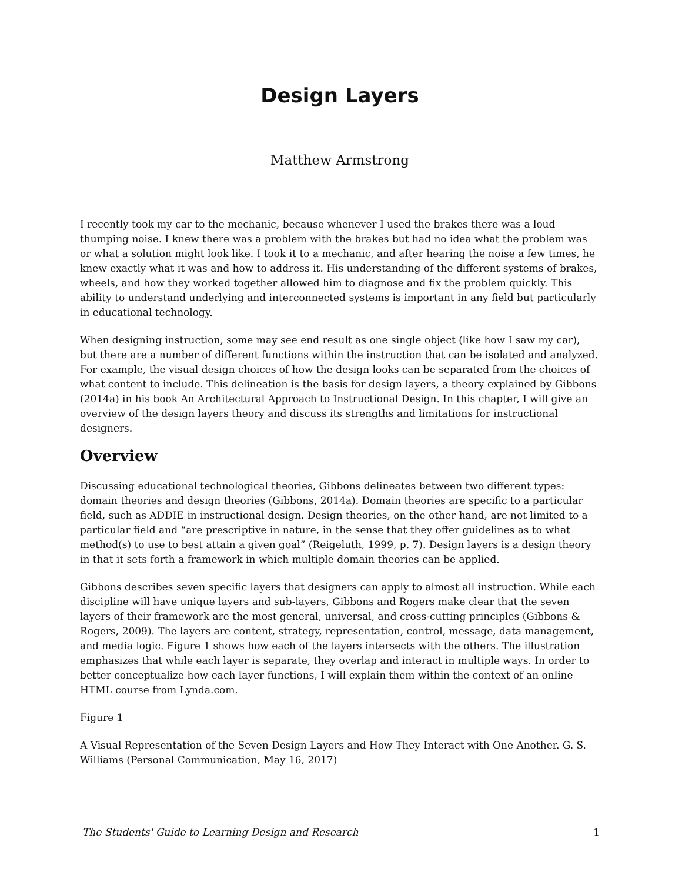Design Layers
Matthew Armstrong
I recently took my car to the mechanic, because whenever I used the brakes there was a loud thumping noise. I knew there was a problem with the brakes but had no idea what the problem was or what a solution might look like. I took it to a mechanic, and after hearing the noise a few times, he knew exactly what it was and how to address it. His understanding of the different systems of brakes, wheels, and how they worked together allowed him to diagnose and fix the problem quickly. This ability to understand underlying and interconnected systems is important in any field but particularly in educational technology.
When designing instruction, some may see end result as one single object (like how I saw my car), but there are a number of different functions within the instruction that can be isolated and analyzed. For example, the visual design choices of how the design looks can be separated from the choices of what content to include. This delineation is the basis for design layers, a theory explained by Gibbons (2014a) in his book An Architectural Approach to Instructional Design. In this chapter, I will give an overview of the design layers theory and discuss its strengths and limitations for instructional designers.
Overview
Discussing educational technological theories, Gibbons delineates between two different types: domain theories and design theories (Gibbons, 2014a). Domain theories are specific to a particular field, such as ADDIE in instructional design. Design theories, on the other hand, are not limited to a particular field and “are prescriptive in nature, in the sense that they offer guidelines as to what method(s) to use to best attain a given goal” (Reigeluth, 1999, p. 7). Design layers is a design theory in that it sets forth a framework in which multiple domain theories can be applied.
Gibbons describes seven specific layers that designers can apply to almost all instruction. While each discipline will have unique layers and sub-layers, Gibbons and Rogers make clear that the seven layers of their framework are the most general, universal, and cross-cutting principles (Gibbons & Rogers, 2009). The layers are content, strategy, representation, control, message, data management, and media logic. Figure 1 shows how each of the layers intersects with the others. The illustration emphasizes that while each layer is separate, they overlap and interact in multiple ways. In order to better conceptualize how each layer functions, I will explain them within the context of an online HTML course from Lynda.com.
Figure 1
A Visual Representation of the Seven Design Layers and How They Interact with One Another. G. S. Williams (Personal Communication, May 16, 2017)
The Students' Guide to Learning Design and Research 1